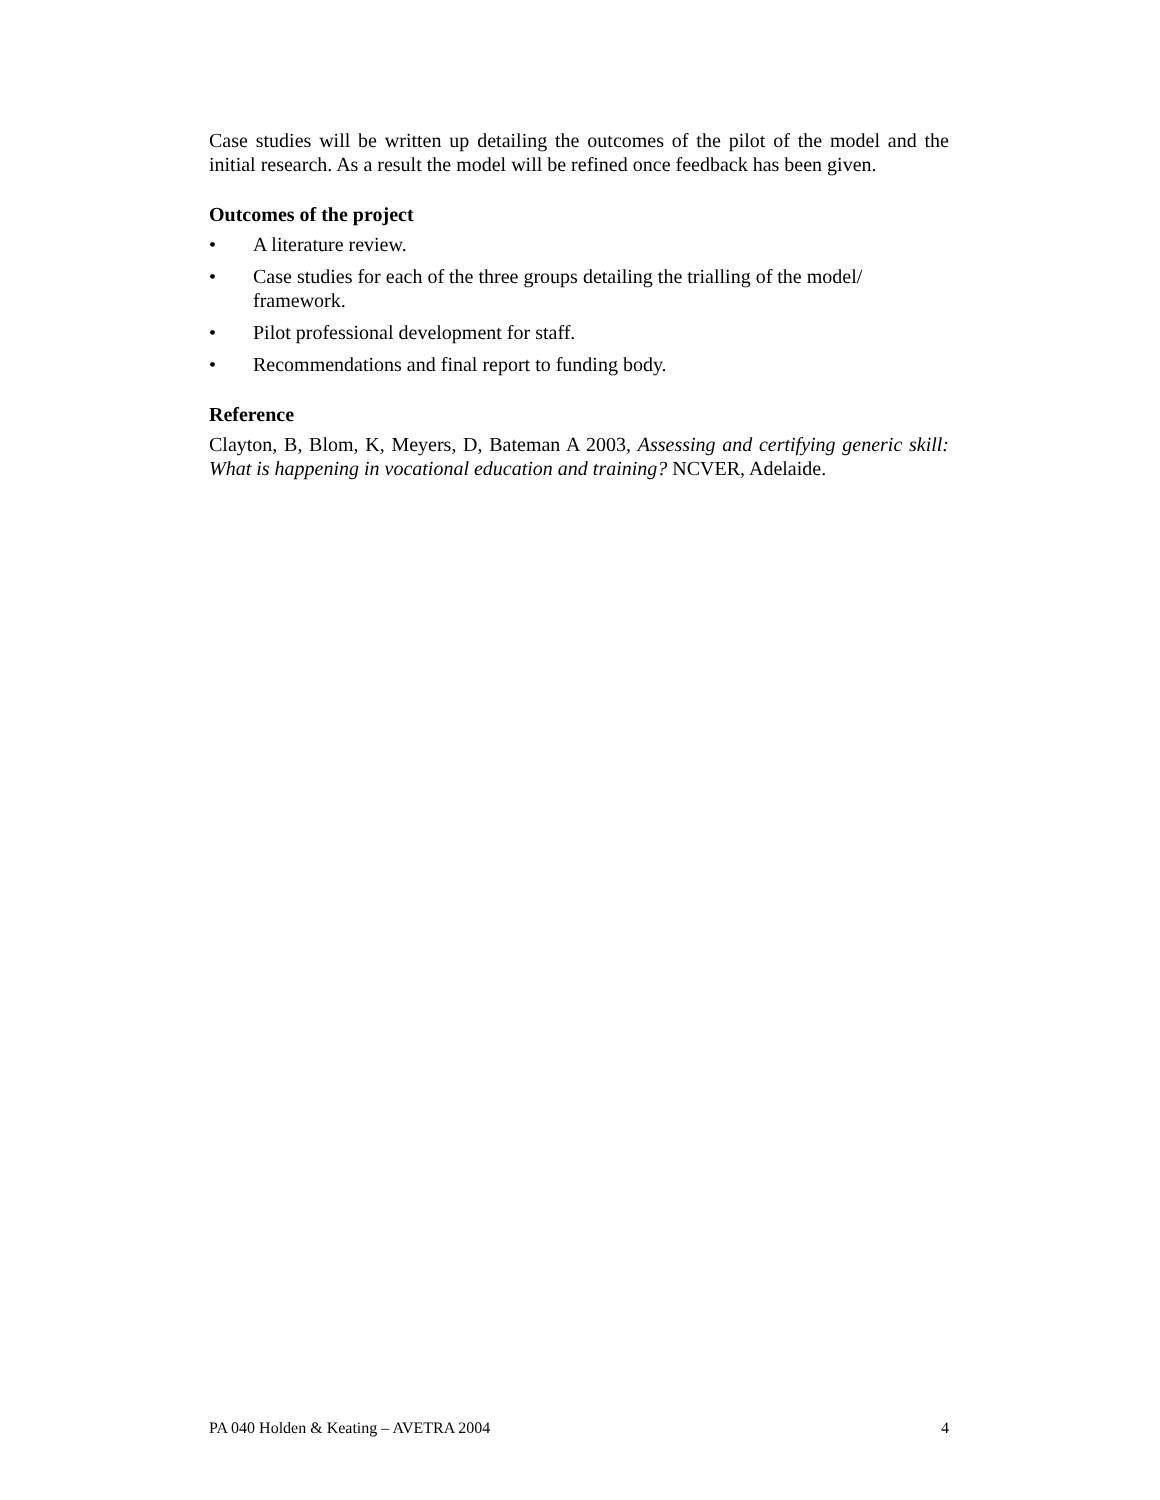Case studies will be written up detailing the outcomes of the pilot of the model and the initial research. As a result the model will be refined once feedback has been given.
Outcomes of the project
• A literature review.
• Case studies for each of the three groups detailing the trialling of the model/ framework.
• Pilot professional development for staff.
• Recommendations and final report to funding body.
Reference
Clayton, B, Blom, K, Meyers, D, Bateman A 2003, Assessing and certifying generic skill: What is happening in vocational education and training? NCVER, Adelaide.
PA 040 Holden & Keating – AVETRA 2004 4